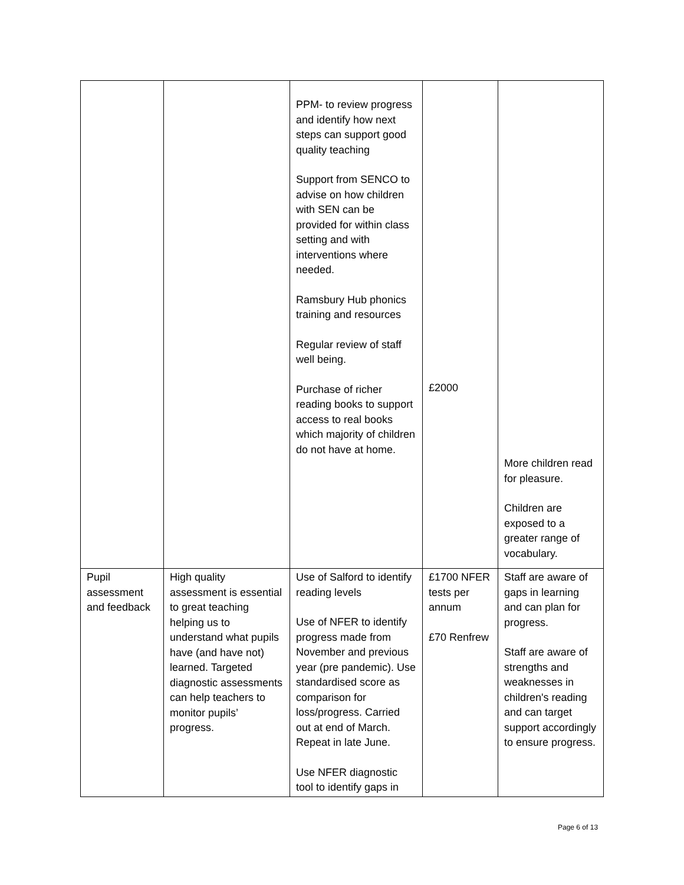| | | PPM- to review progress and identify how next steps can support good quality teaching Support from SENCO to advise on how children with SEN can be provided for within class setting and with interventions where needed. Ramsbury Hub phonics training and resources Regular review of staff well being. Purchase of richer reading books to support access to real books which majority of children do not have at home. | £2000 | More children read for pleasure. Children are exposed to a greater range of vocabulary. |
| Pupil assessment and feedback | High quality assessment is essential to great teaching helping us to understand what pupils have (and have not) learned. Targeted diagnostic assessments can help teachers to monitor pupils’ progress. | Use of Salford to identify reading levels Use of NFER to identify progress made from November and previous year (pre pandemic). Use standardised score as comparison for loss/progress. Carried out at end of March. Repeat in late June. Use NFER diagnostic tool to identify gaps in | £1700 NFER tests per annum £70 Renfrew | Staff are aware of gaps in learning and can plan for progress. Staff are aware of strengths and weaknesses in children's reading and can target support accordingly to ensure progress. |
Page 6 of 13